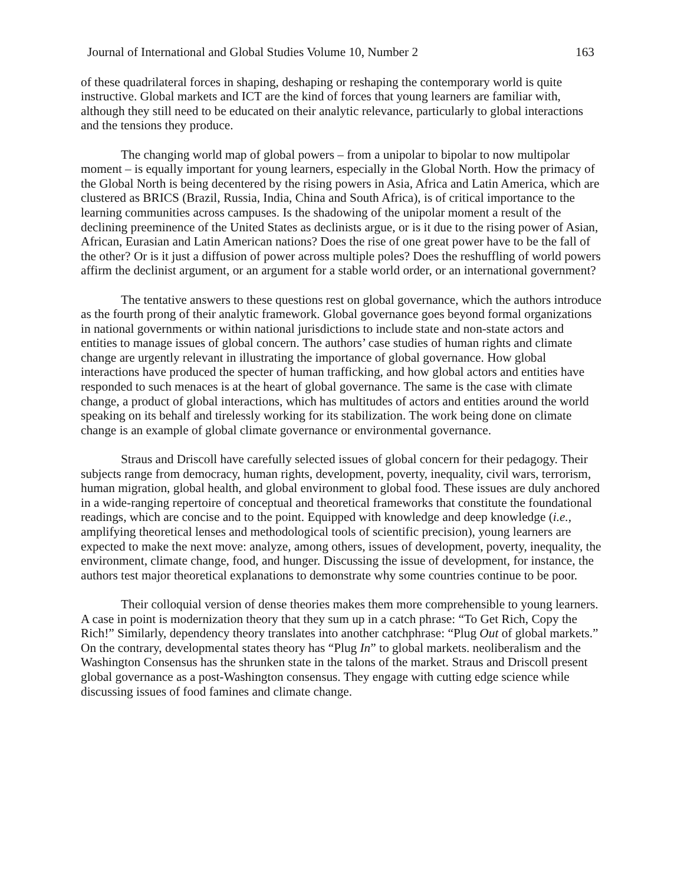Journal of International and Global Studies Volume 10, Number 2 163
of these quadrilateral forces in shaping, deshaping or reshaping the contemporary world is quite instructive. Global markets and ICT are the kind of forces that young learners are familiar with, although they still need to be educated on their analytic relevance, particularly to global interactions and the tensions they produce.
The changing world map of global powers – from a unipolar to bipolar to now multipolar moment – is equally important for young learners, especially in the Global North. How the primacy of the Global North is being decentered by the rising powers in Asia, Africa and Latin America, which are clustered as BRICS (Brazil, Russia, India, China and South Africa), is of critical importance to the learning communities across campuses. Is the shadowing of the unipolar moment a result of the declining preeminence of the United States as declinists argue, or is it due to the rising power of Asian, African, Eurasian and Latin American nations? Does the rise of one great power have to be the fall of the other? Or is it just a diffusion of power across multiple poles? Does the reshuffling of world powers affirm the declinist argument, or an argument for a stable world order, or an international government?
The tentative answers to these questions rest on global governance, which the authors introduce as the fourth prong of their analytic framework. Global governance goes beyond formal organizations in national governments or within national jurisdictions to include state and non-state actors and entities to manage issues of global concern. The authors’ case studies of human rights and climate change are urgently relevant in illustrating the importance of global governance. How global interactions have produced the specter of human trafficking, and how global actors and entities have responded to such menaces is at the heart of global governance. The same is the case with climate change, a product of global interactions, which has multitudes of actors and entities around the world speaking on its behalf and tirelessly working for its stabilization. The work being done on climate change is an example of global climate governance or environmental governance.
Straus and Driscoll have carefully selected issues of global concern for their pedagogy. Their subjects range from democracy, human rights, development, poverty, inequality, civil wars, terrorism, human migration, global health, and global environment to global food. These issues are duly anchored in a wide-ranging repertoire of conceptual and theoretical frameworks that constitute the foundational readings, which are concise and to the point. Equipped with knowledge and deep knowledge (i.e., amplifying theoretical lenses and methodological tools of scientific precision), young learners are expected to make the next move: analyze, among others, issues of development, poverty, inequality, the environment, climate change, food, and hunger. Discussing the issue of development, for instance, the authors test major theoretical explanations to demonstrate why some countries continue to be poor.
Their colloquial version of dense theories makes them more comprehensible to young learners. A case in point is modernization theory that they sum up in a catch phrase: “To Get Rich, Copy the Rich!” Similarly, dependency theory translates into another catchphrase: “Plug Out of global markets.” On the contrary, developmental states theory has “Plug In” to global markets. neoliberalism and the Washington Consensus has the shrunken state in the talons of the market. Straus and Driscoll present global governance as a post-Washington consensus. They engage with cutting edge science while discussing issues of food famines and climate change.